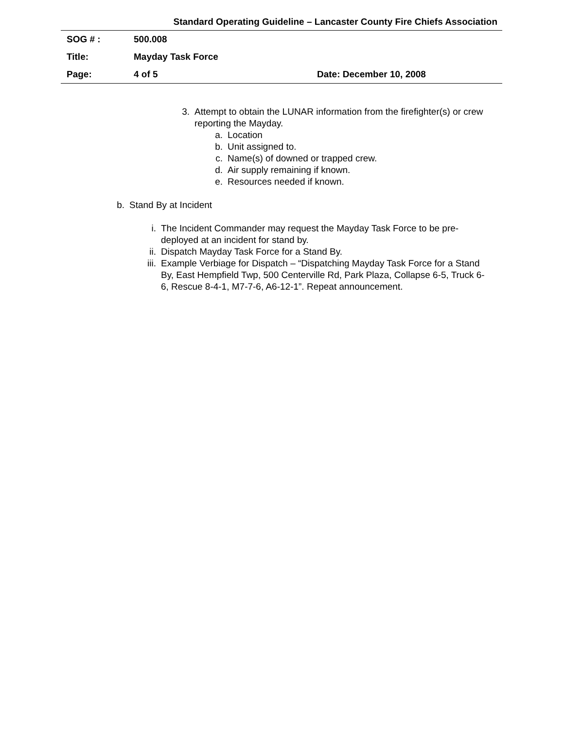Standard Operating Guideline – Lancaster County Fire Chiefs Association
| SOG # : | 500.008 | |
| Title: | Mayday Task Force | |
| Page: | 4 of 5 | Date: December 10, 2008 |
3. Attempt to obtain the LUNAR information from the firefighter(s) or crew reporting the Mayday.
a. Location
b. Unit assigned to.
c. Name(s) of downed or trapped crew.
d. Air supply remaining if known.
e. Resources needed if known.
b. Stand By at Incident
i. The Incident Commander may request the Mayday Task Force to be pre-deployed at an incident for stand by.
ii. Dispatch Mayday Task Force for a Stand By.
iii. Example Verbiage for Dispatch – “Dispatching Mayday Task Force for a Stand By, East Hempfield Twp, 500 Centerville Rd, Park Plaza, Collapse 6-5, Truck 6-6, Rescue 8-4-1, M7-7-6, A6-12-1”. Repeat announcement.